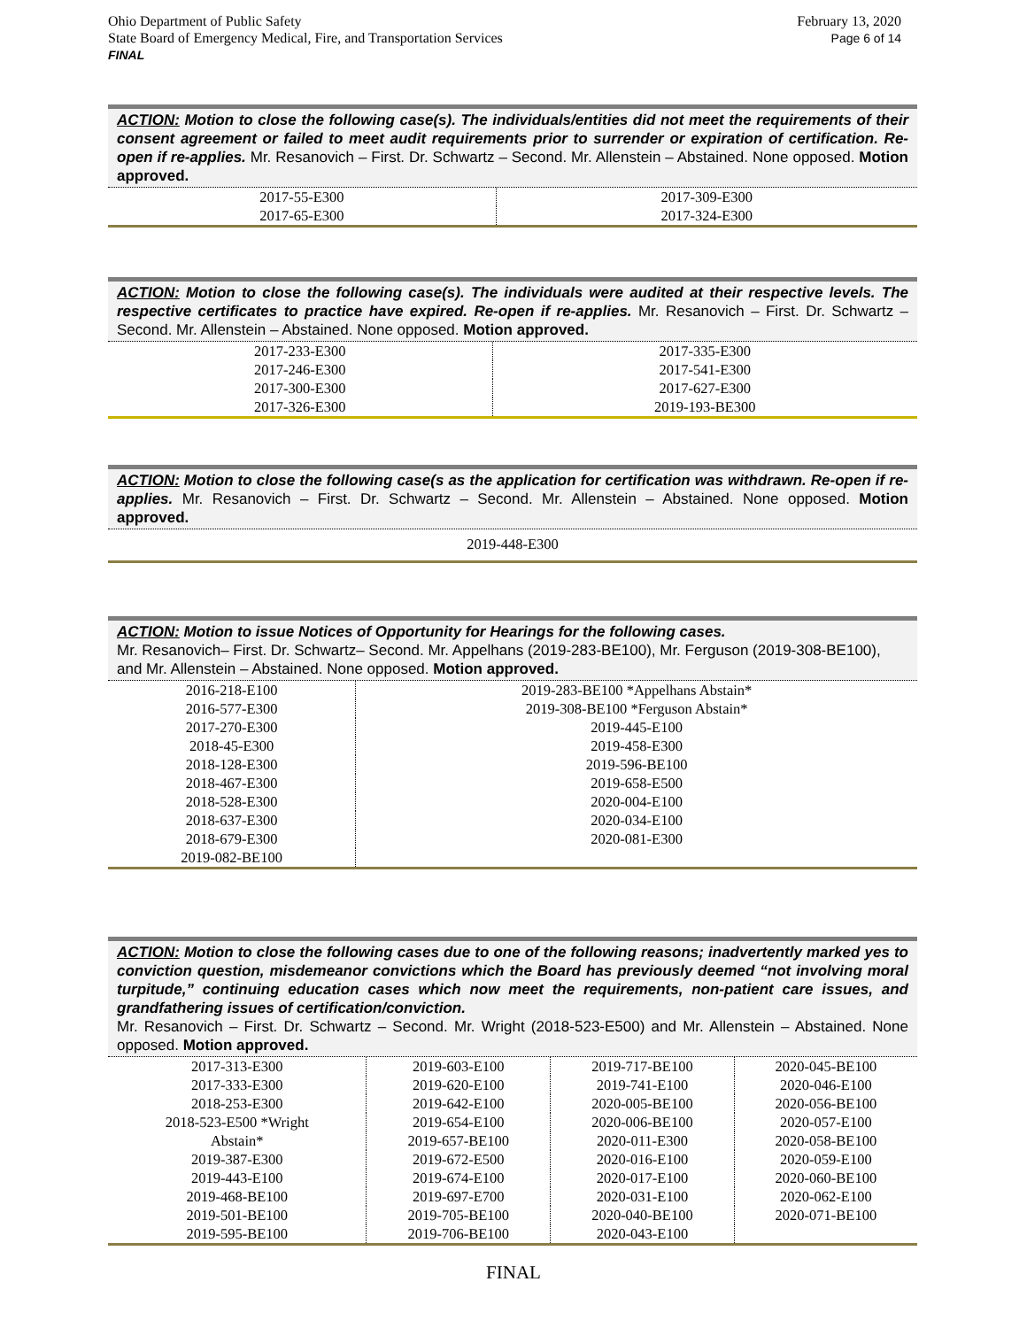Ohio Department of Public Safety
State Board of Emergency Medical, Fire, and Transportation Services
FINAL
February 13, 2020
Page 6 of 14
ACTION: Motion to close the following case(s). The individuals/entities did not meet the requirements of their consent agreement or failed to meet audit requirements prior to surrender or expiration of certification. Re-open if re-applies. Mr. Resanovich – First. Dr. Schwartz – Second. Mr. Allenstein – Abstained. None opposed. Motion approved.
| 2017-55-E300 | 2017-309-E300 |
| 2017-65-E300 | 2017-324-E300 |
ACTION: Motion to close the following case(s). The individuals were audited at their respective levels. The respective certificates to practice have expired. Re-open if re-applies. Mr. Resanovich – First. Dr. Schwartz – Second. Mr. Allenstein – Abstained. None opposed. Motion approved.
| 2017-233-E300 | 2017-335-E300 |
| 2017-246-E300 | 2017-541-E300 |
| 2017-300-E300 | 2017-627-E300 |
| 2017-326-E300 | 2019-193-BE300 |
ACTION: Motion to close the following case(s as the application for certification was withdrawn. Re-open if re-applies. Mr. Resanovich – First. Dr. Schwartz – Second. Mr. Allenstein – Abstained. None opposed. Motion approved.
| 2019-448-E300 |
ACTION: Motion to issue Notices of Opportunity for Hearings for the following cases.
Mr. Resanovich– First. Dr. Schwartz– Second. Mr. Appelhans (2019-283-BE100), Mr. Ferguson (2019-308-BE100), and Mr. Allenstein – Abstained. None opposed. Motion approved.
| 2016-218-E100 | 2019-283-BE100 *Appelhans Abstain* |
| 2016-577-E300 | 2019-308-BE100 *Ferguson Abstain* |
| 2017-270-E300 | 2019-445-E100 |
| 2018-45-E300 | 2019-458-E300 |
| 2018-128-E300 | 2019-596-BE100 |
| 2018-467-E300 | 2019-658-E500 |
| 2018-528-E300 | 2020-004-E100 |
| 2018-637-E300 | 2020-034-E100 |
| 2018-679-E300 | 2020-081-E300 |
| 2019-082-BE100 | |
ACTION: Motion to close the following cases due to one of the following reasons; inadvertently marked yes to conviction question, misdemeanor convictions which the Board has previously deemed “not involving moral turpitude,” continuing education cases which now meet the requirements, non-patient care issues, and grandfathering issues of certification/conviction.
Mr. Resanovich – First. Dr. Schwartz – Second. Mr. Wright (2018-523-E500) and Mr. Allenstein – Abstained. None opposed. Motion approved.
| 2017-313-E300 | 2019-603-E100 | 2019-717-BE100 | 2020-045-BE100 |
| 2017-333-E300 | 2019-620-E100 | 2019-741-E100 | 2020-046-E100 |
| 2018-253-E300 | 2019-642-E100 | 2020-005-BE100 | 2020-056-BE100 |
| 2018-523-E500 *Wright | 2019-654-E100 | 2020-006-BE100 | 2020-057-E100 |
| Abstain* | 2019-657-BE100 | 2020-011-E300 | 2020-058-BE100 |
| 2019-387-E300 | 2019-672-E500 | 2020-016-E100 | 2020-059-E100 |
| 2019-443-E100 | 2019-674-E100 | 2020-017-E100 | 2020-060-BE100 |
| 2019-468-BE100 | 2019-697-E700 | 2020-031-E100 | 2020-062-E100 |
| 2019-501-BE100 | 2019-705-BE100 | 2020-040-BE100 | 2020-071-BE100 |
| 2019-595-BE100 | 2019-706-BE100 | 2020-043-E100 | |
FINAL